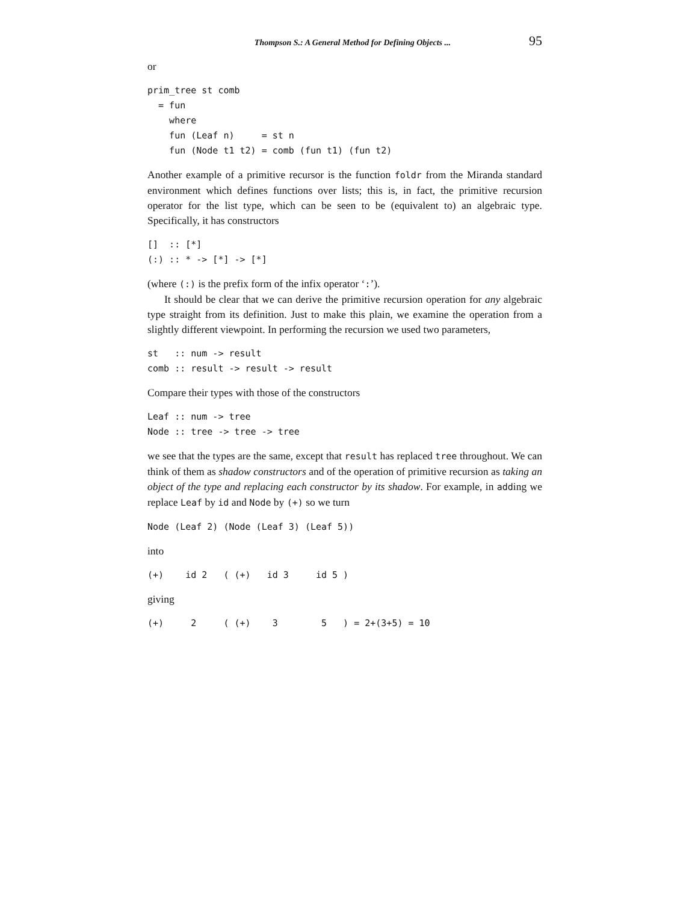Thompson S.: A General Method for Defining Objects ... 95
or
prim_tree st comb
  = fun
    where
    fun (Leaf n)     = st n
    fun (Node t1 t2) = comb (fun t1) (fun t2)
Another example of a primitive recursor is the function foldr from the Miranda standard environment which defines functions over lists; this is, in fact, the primitive recursion operator for the list type, which can be seen to be (equivalent to) an algebraic type. Specifically, it has constructors
[]  :: [*]
(:) :: * -> [*] -> [*]
(where (:) is the prefix form of the infix operator ‘:’).
It should be clear that we can derive the primitive recursion operation for any algebraic type straight from its definition. Just to make this plain, we examine the operation from a slightly different viewpoint. In performing the recursion we used two parameters,
st   :: num -> result
comb :: result -> result -> result
Compare their types with those of the constructors
Leaf :: num -> tree
Node :: tree -> tree -> tree
we see that the types are the same, except that result has replaced tree throughout. We can think of them as shadow constructors and of the operation of primitive recursion as taking an object of the type and replacing each constructor by its shadow. For example, in adding we replace Leaf by id and Node by (+) so we turn
Node (Leaf 2) (Node (Leaf 3) (Leaf 5))
into
(+)    id 2   ( (+)   id 3     id 5 )
giving
(+)     2     ( (+)    3        5   ) = 2+(3+5) = 10